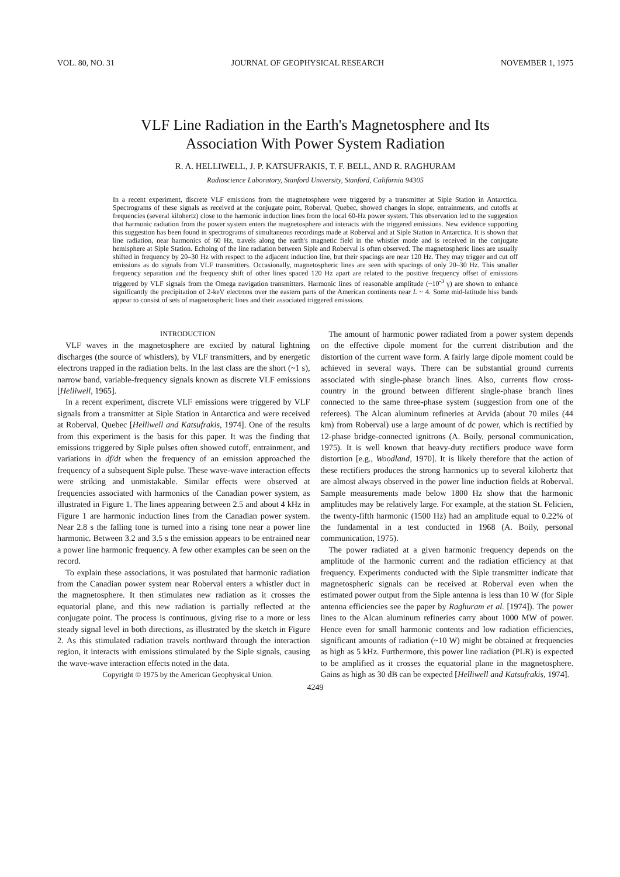VOL. 80, NO. 31 JOURNAL OF GEOPHYSICAL RESEARCH NOVEMBER 1, 1975
VLF Line Radiation in the Earth's Magnetosphere and Its
Association With Power System Radiation
R. A. HELLIWELL, J. P. KATSUFRAKIS, T. F. BELL, AND R. RAGHURAM
Radioscience Laboratory, Stanford University, Stanford, California 94305
In a recent experiment, discrete VLF emissions from the magnetosphere were triggered by a transmitter at Siple Station in Antarctica. Spectrograms of these signals as received at the conjugate point, Roberval, Quebec, showed changes in slope, entrainments, and cutoffs at frequencies (several kilohertz) close to the harmonic induction lines from the local 60-Hz power system. This observation led to the suggestion that harmonic radiation from the power system enters the magnetosphere and interacts with the triggered emissions. New evidence supporting this suggestion has been found in spectrograms of simultaneous recordings made at Roberval and at Siple Station in Antarctica. It is shown that line radiation, near harmonics of 60 Hz, travels along the earth's magnetic field in the whistler mode and is received in the conjugate hemisphere at Siple Station. Echoing of the line radiation between Siple and Roberval is often observed. The magnetospheric lines are usually shifted in frequency by 20–30 Hz with respect to the adjacent induction line, but their spacings are near 120 Hz. They may trigger and cut off emissions as do signals from VLF transmitters. Occasionally, magnetospheric lines are seen with spacings of only 20–30 Hz. This smaller frequency separation and the frequency shift of other lines spaced 120 Hz apart are related to the positive frequency offset of emissions triggered by VLF signals from the Omega navigation transmitters. Harmonic lines of reasonable amplitude (~10<sup>-3</sup> γ) are shown to enhance significantly the precipitation of 2-keV electrons over the eastern parts of the American continents near L ~ 4. Some mid-latitude hiss bands appear to consist of sets of magnetospheric lines and their associated triggered emissions.
INTRODUCTION
VLF waves in the magnetosphere are excited by natural lightning discharges (the source of whistlers), by VLF transmitters, and by energetic electrons trapped in the radiation belts. In the last class are the short (~1 s), narrow band, variable-frequency signals known as discrete VLF emissions [Helliwell, 1965].
In a recent experiment, discrete VLF emissions were triggered by VLF signals from a transmitter at Siple Station in Antarctica and were received at Roberval, Quebec [Helliwell and Katsufrakis, 1974]. One of the results from this experiment is the basis for this paper. It was the finding that emissions triggered by Siple pulses often showed cutoff, entrainment, and variations in df/dt when the frequency of an emission approached the frequency of a subsequent Siple pulse. These wave-wave interaction effects were striking and unmistakable. Similar effects were observed at frequencies associated with harmonics of the Canadian power system, as illustrated in Figure 1. The lines appearing between 2.5 and about 4 kHz in Figure 1 are harmonic induction lines from the Canadian power system. Near 2.8 s the falling tone is turned into a rising tone near a power line harmonic. Between 3.2 and 3.5 s the emission appears to be entrained near a power line harmonic frequency. A few other examples can be seen on the record.
To explain these associations, it was postulated that harmonic radiation from the Canadian power system near Roberval enters a whistler duct in the magnetosphere. It then stimulates new radiation as it crosses the equatorial plane, and this new radiation is partially reflected at the conjugate point. The process is continuous, giving rise to a more or less steady signal level in both directions, as illustrated by the sketch in Figure 2. As this stimulated radiation travels northward through the interaction region, it interacts with emissions stimulated by the Siple signals, causing the wave-wave interaction effects noted in the data.
Copyright © 1975 by the American Geophysical Union.
The amount of harmonic power radiated from a power system depends on the effective dipole moment for the current distribution and the distortion of the current wave form. A fairly large dipole moment could be achieved in several ways. There can be substantial ground currents associated with single-phase branch lines. Also, currents flow cross-country in the ground between different single-phase branch lines connected to the same three-phase system (suggestion from one of the referees). The Alcan aluminum refineries at Arvida (about 70 miles (44 km) from Roberval) use a large amount of dc power, which is rectified by 12-phase bridge-connected ignitrons (A. Boily, personal communication, 1975). It is well known that heavy-duty rectifiers produce wave form distortion [e.g., Woodland, 1970]. It is likely therefore that the action of these rectifiers produces the strong harmonics up to several kilohertz that are almost always observed in the power line induction fields at Roberval. Sample measurements made below 1800 Hz show that the harmonic amplitudes may be relatively large. For example, at the station St. Felicien, the twenty-fifth harmonic (1500 Hz) had an amplitude equal to 0.22% of the fundamental in a test conducted in 1968 (A. Boily, personal communication, 1975).
The power radiated at a given harmonic frequency depends on the amplitude of the harmonic current and the radiation efficiency at that frequency. Experiments conducted with the Siple transmitter indicate that magnetospheric signals can be received at Roberval even when the estimated power output from the Siple antenna is less than 10 W (for Siple antenna efficiencies see the paper by Raghuram et al. [1974]). The power lines to the Alcan aluminum refineries carry about 1000 MW of power. Hence even for small harmonic contents and low radiation efficiencies, significant amounts of radiation (~10 W) might be obtained at frequencies as high as 5 kHz. Furthermore, this power line radiation (PLR) is expected to be amplified as it crosses the equatorial plane in the magnetosphere. Gains as high as 30 dB can be expected [Helliwell and Katsufrakis, 1974].
4249